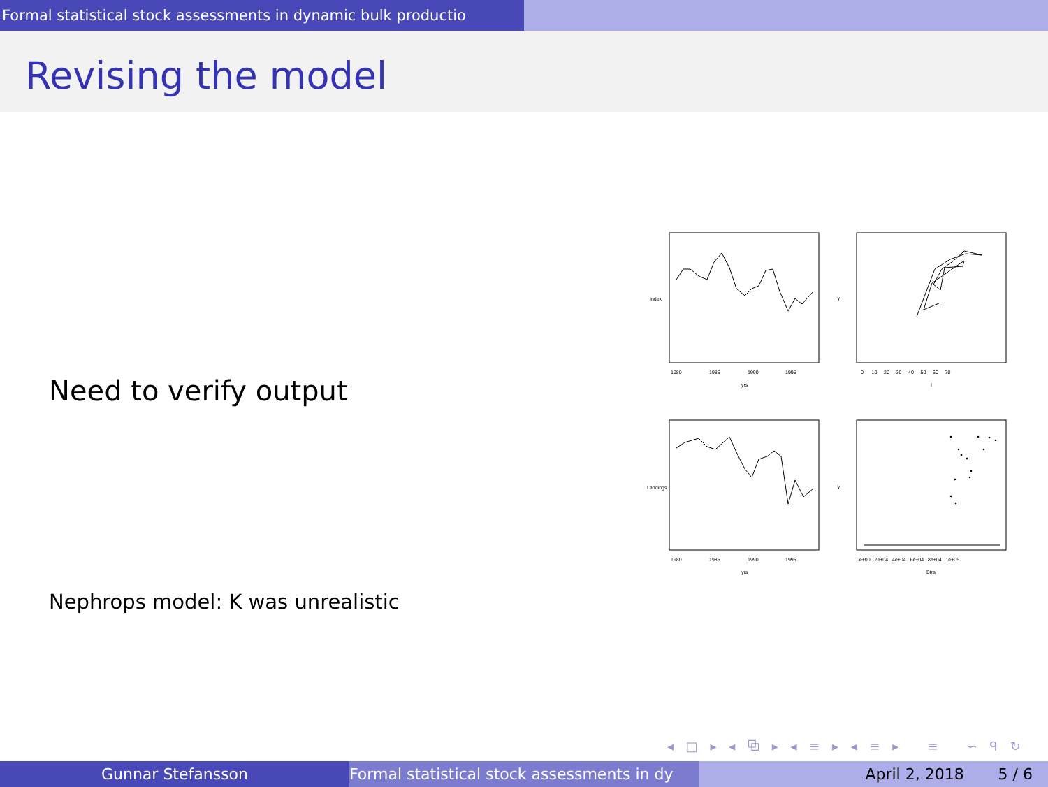Formal statistical stock assessments in dynamic bulk productio
Revising the model
Need to verify output
Nephrops model: K was unrealistic
1980
1985
1990
1995
yrs
0 10 20 30 40 50 60 70
I
1980
1985
1990
1995
yrs
0e+00 2e+04 4e+04 6e+04 8e+04 1e+05
Btraj
Index
Y
Landings
Y
◂ □ ▸ ◂ ⧉ ▸ ◂ ≡ ▸ ◂ ≡ ▸ ≡ ∽ ᑫ ↻
Gunnar Stefansson Formal statistical stock assessments in dy April 2, 2018 5 / 6